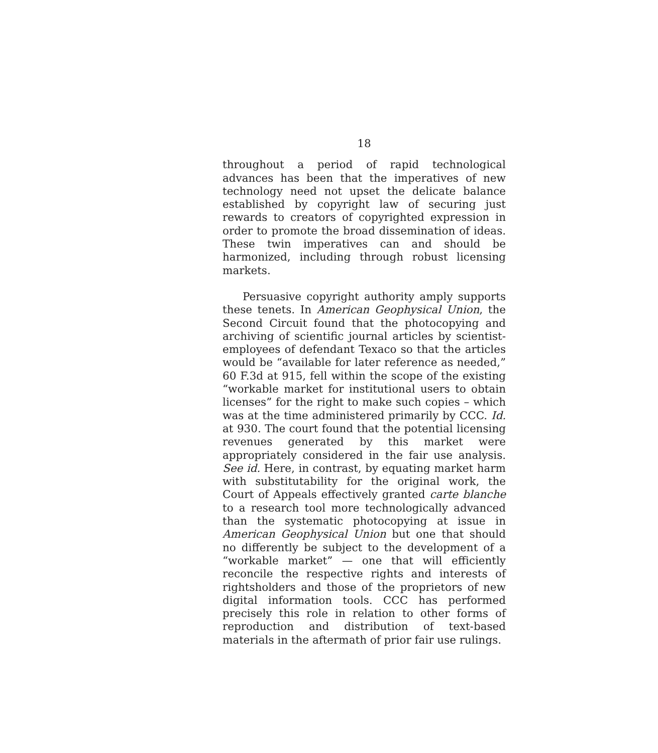18
throughout a period of rapid technological advances has been that the imperatives of new technology need not upset the delicate balance established by copyright law of securing just rewards to creators of copyrighted expression in order to promote the broad dissemination of ideas. These twin imperatives can and should be harmonized, including through robust licensing markets.
Persuasive copyright authority amply supports these tenets. In American Geophysical Union, the Second Circuit found that the photocopying and archiving of scientific journal articles by scientist-employees of defendant Texaco so that the articles would be “available for later reference as needed,” 60 F.3d at 915, fell within the scope of the existing “workable market for institutional users to obtain licenses” for the right to make such copies – which was at the time administered primarily by CCC. Id. at 930. The court found that the potential licensing revenues generated by this market were appropriately considered in the fair use analysis. See id. Here, in contrast, by equating market harm with substitutability for the original work, the Court of Appeals effectively granted carte blanche to a research tool more technologically advanced than the systematic photocopying at issue in American Geophysical Union but one that should no differently be subject to the development of a “workable market” — one that will efficiently reconcile the respective rights and interests of rightsholders and those of the proprietors of new digital information tools. CCC has performed precisely this role in relation to other forms of reproduction and distribution of text-based materials in the aftermath of prior fair use rulings.